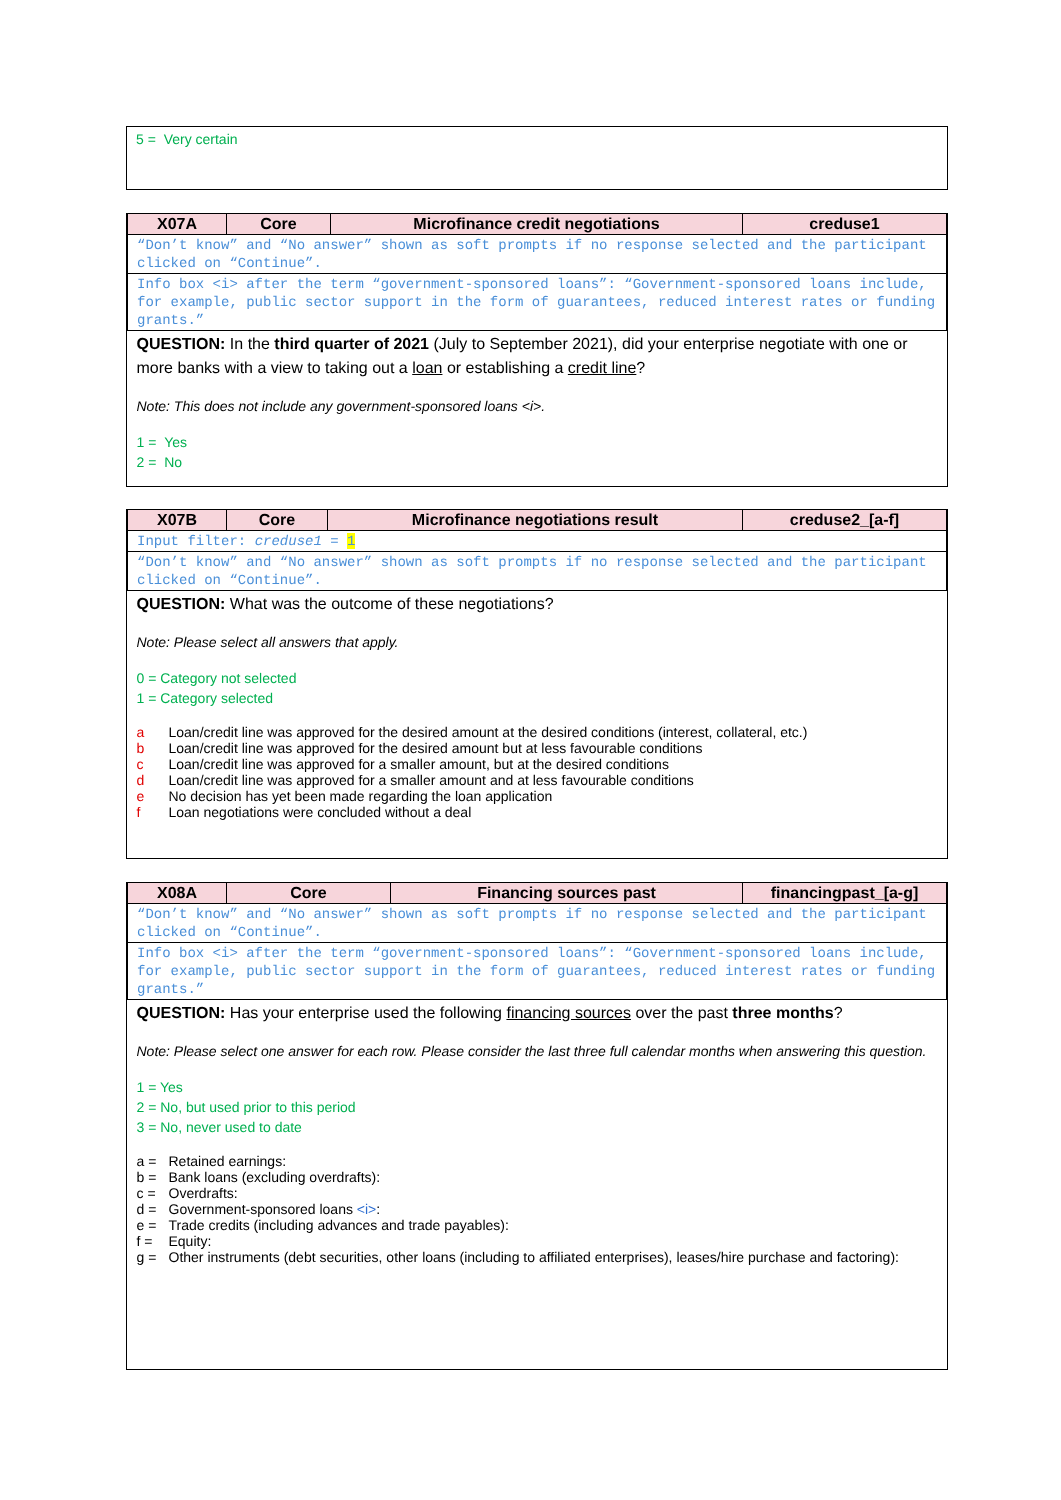5 = Very certain
| X07A | Core | Microfinance credit negotiations | creduse1 |
| --- | --- | --- | --- |
| “Don’t know” and “No answer” shown as soft prompts if no response selected and the participant clicked on “Continue”. | | | |
| Info box <i> after the term “government-sponsored loans”: “Government-sponsored loans include, for example, public sector support in the form of guarantees, reduced interest rates or funding grants.” | | | |
| QUESTION: In the third quarter of 2021 (July to September 2021), did your enterprise negotiate with one or more banks with a view to taking out a loan or establishing a credit line ? Note: This does not include any government-sponsored loans <i>. 1 = Yes 2 = No | | | |
| X07B | Core | Microfinance negotiations result | creduse2_[a-f] |
| --- | --- | --- | --- |
| Input filter: creduse1 = 1 | | | |
| “Don’t know” and “No answer” shown as soft prompts if no response selected and the participant clicked on “Continue”. | | | |
| QUESTION: What was the outcome of these negotiations? Note: Please select all answers that apply. 0 = Category not selected 1 = Category selected a Loan/credit line was approved for the desired amount at the desired conditions (interest, collateral, etc.) b Loan/credit line was approved for the desired amount but at less favourable conditions c Loan/credit line was approved for a smaller amount, but at the desired conditions d Loan/credit line was approved for a smaller amount and at less favourable conditions e No decision has yet been made regarding the loan application f Loan negotiations were concluded without a deal | | | |
| X08A | Core | Financing sources past | financingpast_[a-g] |
| --- | --- | --- | --- |
| “Don’t know” and “No answer” shown as soft prompts if no response selected and the participant clicked on “Continue”. | | | |
| Info box <i> after the term “government-sponsored loans”: “Government-sponsored loans include, for example, public sector support in the form of guarantees, reduced interest rates or funding grants.” | | | |
| QUESTION: Has your enterprise used the following financing sources over the past three months ? Note: Please select one answer for each row. Please consider the last three full calendar months when answering this question. 1 = Yes 2 = No, but used prior to this period 3 = No, never used to date a = Retained earnings: b = Bank loans (excluding overdrafts): c = Overdrafts: d = Government-sponsored loans <i> : e = Trade credits (including advances and trade payables): f = Equity: g = Other instruments (debt securities, other loans (including to affiliated enterprises), leases/hire purchase and factoring): | | | |